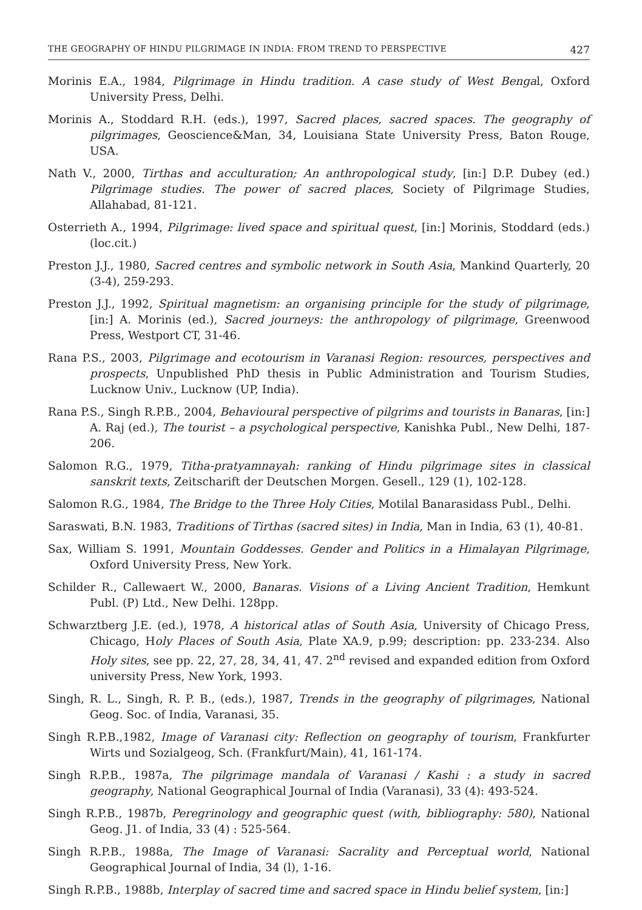THE GEOGRAPHY OF HINDU PILGRIMAGE IN INDIA: FROM TREND TO PERSPECTIVE 427
Morinis E.A., 1984, Pilgrimage in Hindu tradition. A case study of West Bengal, Oxford University Press, Delhi.
Morinis A., Stoddard R.H. (eds.), 1997, Sacred places, sacred spaces. The geography of pilgrimages, Geoscience&Man, 34, Louisiana State University Press, Baton Rouge, USA.
Nath V., 2000, Tirthas and acculturation; An anthropological study, [in:] D.P. Dubey (ed.) Pilgrimage studies. The power of sacred places, Society of Pilgrimage Studies, Allahabad, 81-121.
Osterrieth A., 1994, Pilgrimage: lived space and spiritual quest, [in:] Morinis, Stoddard (eds.) (loc.cit.)
Preston J.J., 1980, Sacred centres and symbolic network in South Asia, Mankind Quarterly, 20 (3-4), 259-293.
Preston J.J., 1992, Spiritual magnetism: an organising principle for the study of pilgrimage, [in:] A. Morinis (ed.), Sacred journeys: the anthropology of pilgrimage, Greenwood Press, Westport CT, 31-46.
Rana P.S., 2003, Pilgrimage and ecotourism in Varanasi Region: resources, perspectives and prospects, Unpublished PhD thesis in Public Administration and Tourism Studies, Lucknow Univ., Lucknow (UP, India).
Rana P.S., Singh R.P.B., 2004, Behavioural perspective of pilgrims and tourists in Banaras, [in:] A. Raj (ed.), The tourist – a psychological perspective, Kanishka Publ., New Delhi, 187-206.
Salomon R.G., 1979, Titha-pratyamnayah: ranking of Hindu pilgrimage sites in classical sanskrit texts, Zeitscharift der Deutschen Morgen. Gesell., 129 (1), 102-128.
Salomon R.G., 1984, The Bridge to the Three Holy Cities, Motilal Banarasidass Publ., Delhi.
Saraswati, B.N. 1983, Traditions of Tirthas (sacred sites) in India, Man in India, 63 (1), 40-81.
Sax, William S. 1991, Mountain Goddesses. Gender and Politics in a Himalayan Pilgrimage, Oxford University Press, New York.
Schilder R., Callewaert W., 2000, Banaras. Visions of a Living Ancient Tradition, Hemkunt Publ. (P) Ltd., New Delhi. 128pp.
Schwarztberg J.E. (ed.), 1978, A historical atlas of South Asia, University of Chicago Press, Chicago, Holy Places of South Asia, Plate XA.9, p.99; description: pp. 233-234. Also Holy sites, see pp. 22, 27, 28, 34, 41, 47. 2<sup>nd</sup> revised and expanded edition from Oxford university Press, New York, 1993.
Singh, R. L., Singh, R. P. B., (eds.), 1987, Trends in the geography of pilgrimages, National Geog. Soc. of India, Varanasi, 35.
Singh R.P.B.,1982, Image of Varanasi city: Reflection on geography of tourism, Frankfurter Wirts und Sozialgeog, Sch. (Frankfurt/Main), 41, 161-174.
Singh R.P.B., 1987a, The pilgrimage mandala of Varanasi / Kashi : a study in sacred geography, National Geographical Journal of India (Varanasi), 33 (4): 493-524.
Singh R.P.B., 1987b, Peregrinology and geographic quest (with, bibliography: 580), National Geog. J1. of India, 33 (4) : 525-564.
Singh R.P.B., 1988a, The Image of Varanasi: Sacrality and Perceptual world, National Geographical Journal of India, 34 (l), 1-16.
Singh R.P.B., 1988b, Interplay of sacred time and sacred space in Hindu belief system, [in:]